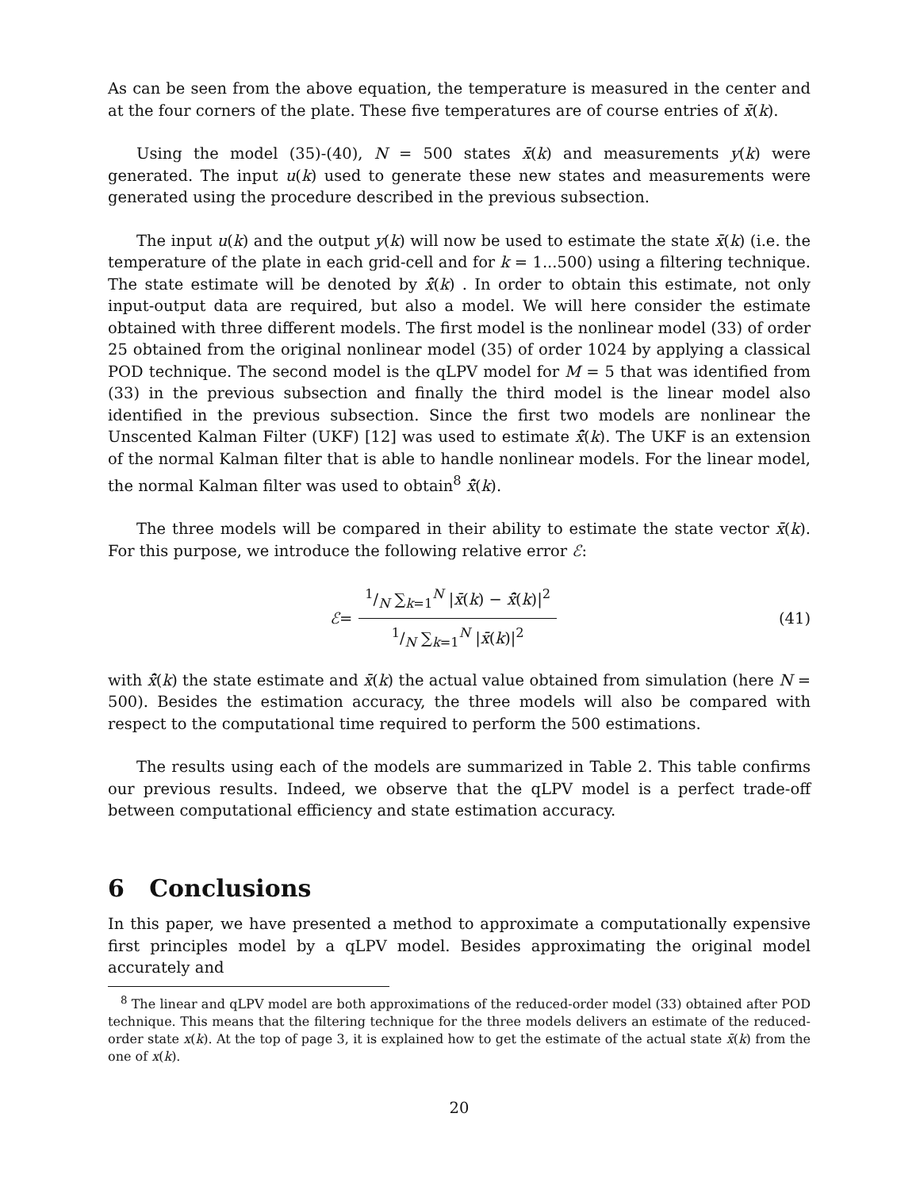As can be seen from the above equation, the temperature is measured in the center and at the four corners of the plate. These five temperatures are of course entries of x̄(k).
Using the model (35)-(40), N = 500 states x̄(k) and measurements y(k) were generated. The input u(k) used to generate these new states and measurements were generated using the procedure described in the previous subsection.
The input u(k) and the output y(k) will now be used to estimate the state x̄(k) (i.e. the temperature of the plate in each grid-cell and for k = 1...500) using a filtering technique. The state estimate will be denoted by x̄̂(k) . In order to obtain this estimate, not only input-output data are required, but also a model. We will here consider the estimate obtained with three different models. The first model is the nonlinear model (33) of order 25 obtained from the original nonlinear model (35) of order 1024 by applying a classical POD technique. The second model is the qLPV model for M = 5 that was identified from (33) in the previous subsection and finally the third model is the linear model also identified in the previous subsection. Since the first two models are nonlinear the Unscented Kalman Filter (UKF) [12] was used to estimate x̄̂(k). The UKF is an extension of the normal Kalman filter that is able to handle nonlinear models. For the linear model, the normal Kalman filter was used to obtain<sup>8</sup> x̄̂(k).
The three models will be compared in their ability to estimate the state vector x̄(k). For this purpose, we introduce the following relative error ℰ:
ℰ = 1/N ∑<sub>k=1</sub><sup>N</sup> |x̄(k) − x̄̂(k)|<sup>2</sup>1/N ∑<sub>k=1</sub><sup>N</sup> |x̄(k)|<sup>2</sup>
(41)
with x̄̂(k) the state estimate and x̄(k) the actual value obtained from simulation (here N = 500). Besides the estimation accuracy, the three models will also be compared with respect to the computational time required to perform the 500 estimations.
The results using each of the models are summarized in Table 2. This table confirms our previous results. Indeed, we observe that the qLPV model is a perfect trade-off between computational efficiency and state estimation accuracy.
6 Conclusions
In this paper, we have presented a method to approximate a computationally expensive first principles model by a qLPV model. Besides approximating the original model accurately and
<sup>8</sup> The linear and qLPV model are both approximations of the reduced-order model (33) obtained after POD technique. This means that the filtering technique for the three models delivers an estimate of the reduced-order state x(k). At the top of page 3, it is explained how to get the estimate of the actual state x̄(k) from the one of x(k).
20